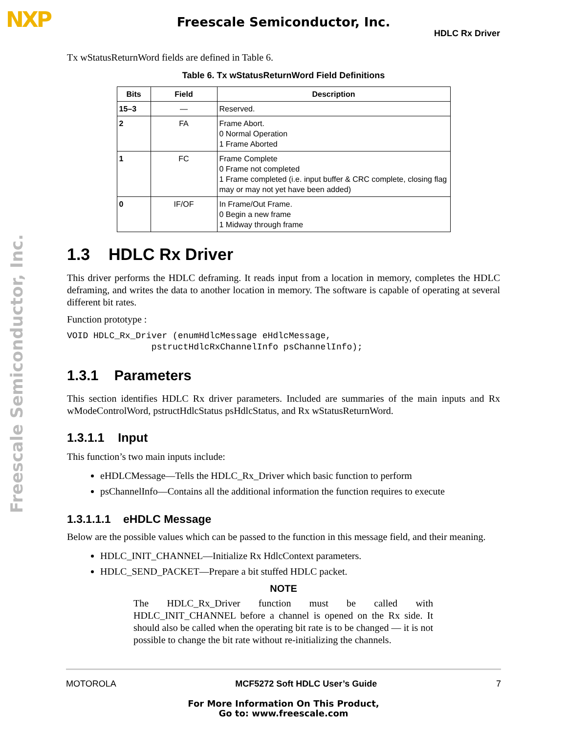NXP
Freescale Semiconductor, Inc.
HDLC Rx Driver
Freescale Semiconductor, Inc.
Tx wStatusReturnWord fields are defined in Table 6.
Table 6. Tx wStatusReturnWord Field Definitions
| Bits | Field | Description |
| --- | --- | --- |
| 15–3 | — | Reserved. |
| 2 | FA | Frame Abort. 0 Normal Operation 1 Frame Aborted |
| 1 | FC | Frame Complete 0 Frame not completed 1 Frame completed (i.e. input buffer & CRC complete, closing flag may or may not yet have been added) |
| 0 | IF/OF | In Frame/Out Frame. 0 Begin a new frame 1 Midway through frame |
1.3 HDLC Rx Driver
This driver performs the HDLC deframing. It reads input from a location in memory, completes the HDLC deframing, and writes the data to another location in memory. The software is capable of operating at several different bit rates.
Function prototype :
VOID HDLC_Rx_Driver (enumHdlcMessage eHdlcMessage,
                pstructHdlcRxChannelInfo psChannelInfo);
1.3.1 Parameters
This section identifies HDLC Rx driver parameters. Included are summaries of the main inputs and Rx wModeControlWord, pstructHdlcStatus psHdlcStatus, and Rx wStatusReturnWord.
1.3.1.1 Input
This function’s two main inputs include:
eHDLCMessage—Tells the HDLC_Rx_Driver which basic function to perform
psChannelInfo—Contains all the additional information the function requires to execute
1.3.1.1.1 eHDLC Message
Below are the possible values which can be passed to the function in this message field, and their meaning.
HDLC_INIT_CHANNEL—Initialize Rx HdlcContext parameters.
HDLC_SEND_PACKET—Prepare a bit stuffed HDLC packet.
NOTE
The HDLC_Rx_Driver function must be called with HDLC_INIT_CHANNEL before a channel is opened on the Rx side. It should also be called when the operating bit rate is to be changed — it is not possible to change the bit rate without re-initializing the channels.
MOTOROLA MCF5272 Soft HDLC User’s Guide 7
For More Information On This Product,
Go to: www.freescale.com